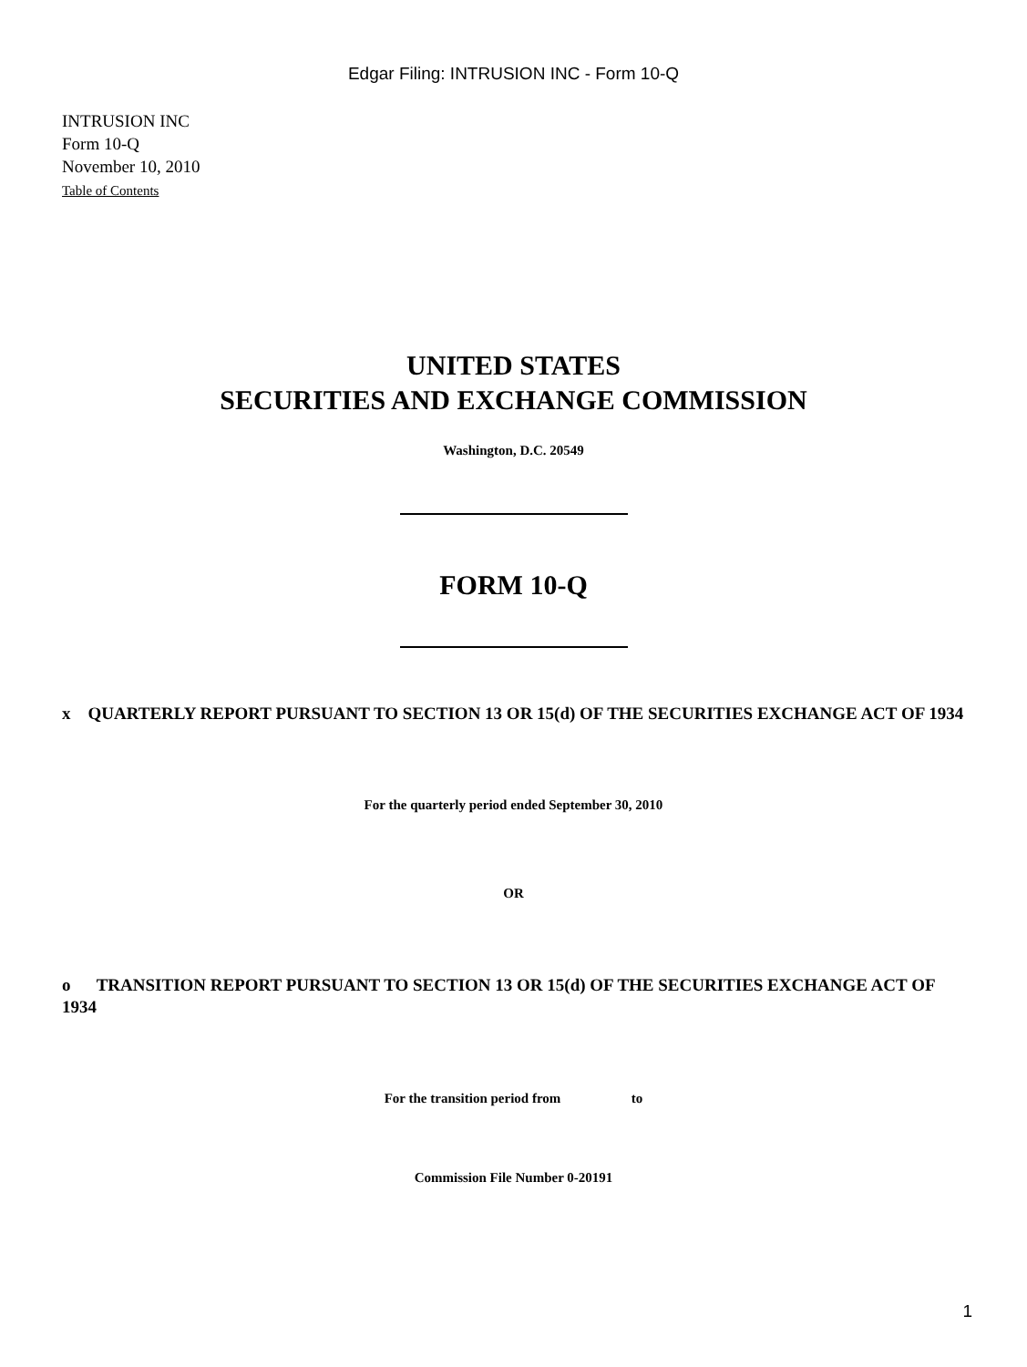Edgar Filing: INTRUSION INC - Form 10-Q
INTRUSION INC
Form 10-Q
November 10, 2010
Table of Contents
UNITED STATES
SECURITIES AND EXCHANGE COMMISSION
Washington, D.C. 20549
FORM 10-Q
x QUARTERLY REPORT PURSUANT TO SECTION 13 OR 15(d) OF THE SECURITIES EXCHANGE ACT OF 1934
For the quarterly period ended September 30, 2010
OR
o TRANSITION REPORT PURSUANT TO SECTION 13 OR 15(d) OF THE SECURITIES EXCHANGE ACT OF 1934
For the transition period from to
Commission File Number 0-20191
1